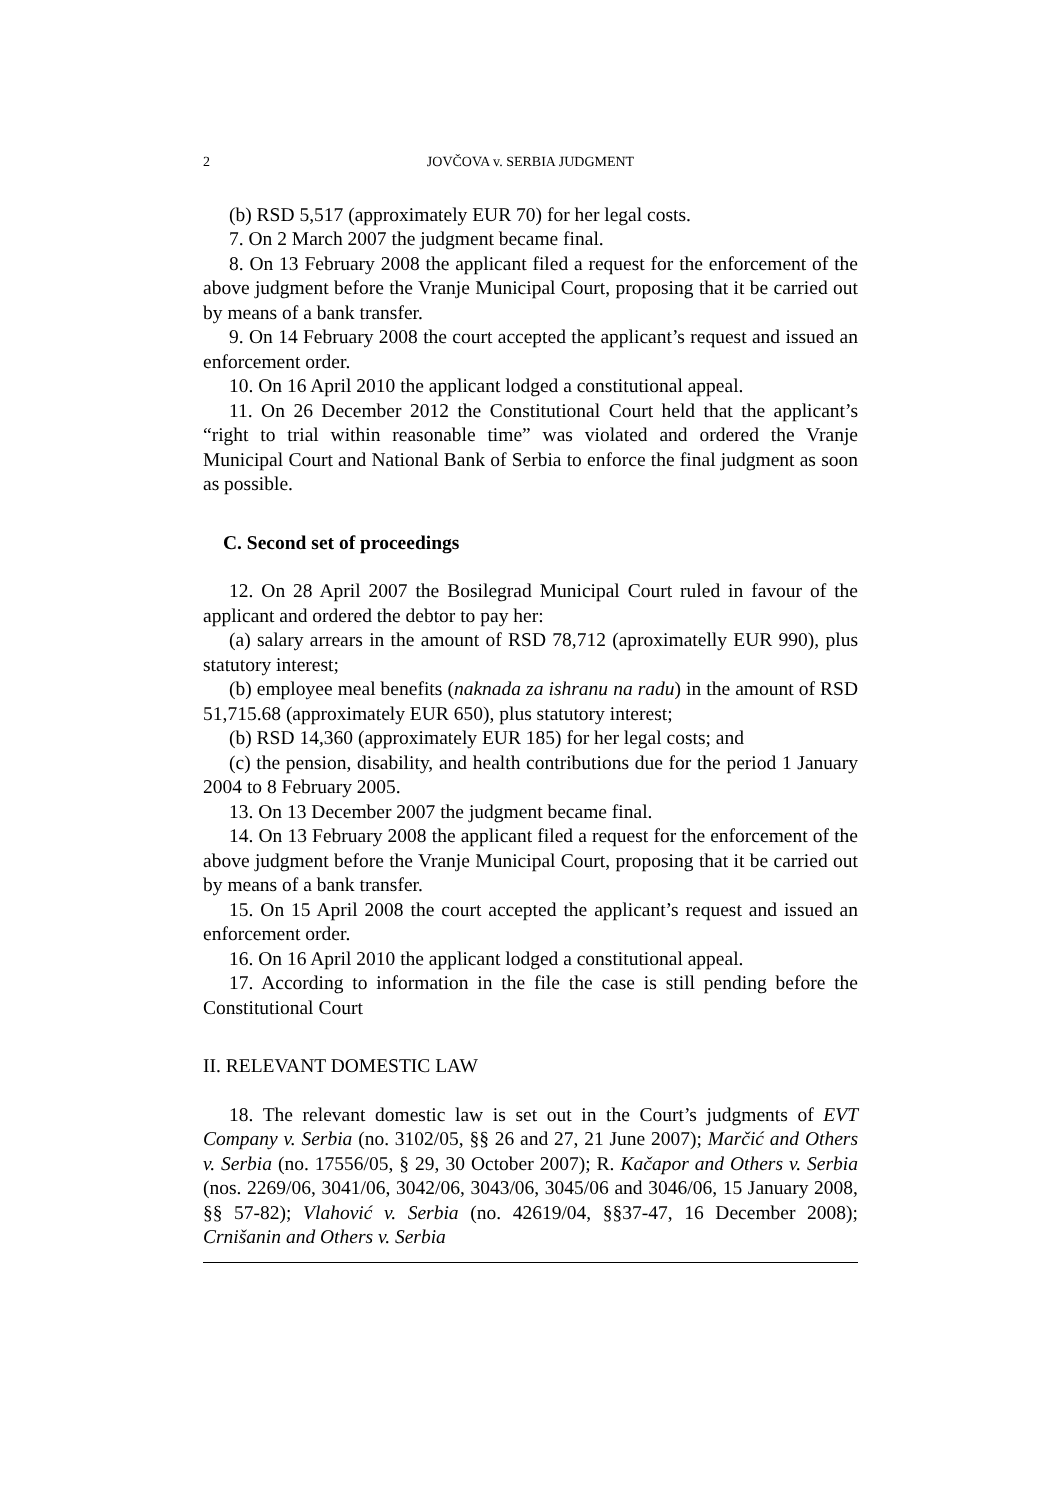2 JOVČOVA v. SERBIA JUDGMENT
(b) RSD 5,517 (approximately EUR 70) for her legal costs.
7. On 2 March 2007 the judgment became final.
8. On 13 February 2008 the applicant filed a request for the enforcement of the above judgment before the Vranje Municipal Court, proposing that it be carried out by means of a bank transfer.
9. On 14 February 2008 the court accepted the applicant’s request and issued an enforcement order.
10. On 16 April 2010 the applicant lodged a constitutional appeal.
11. On 26 December 2012 the Constitutional Court held that the applicant’s “right to trial within reasonable time” was violated and ordered the Vranje Municipal Court and National Bank of Serbia to enforce the final judgment as soon as possible.
C. Second set of proceedings
12. On 28 April 2007 the Bosilegrad Municipal Court ruled in favour of the applicant and ordered the debtor to pay her:
(a) salary arrears in the amount of RSD 78,712 (aproximatelly EUR 990), plus statutory interest;
(b) employee meal benefits (naknada za ishranu na radu) in the amount of RSD 51,715.68 (approximately EUR 650), plus statutory interest;
(b) RSD 14,360 (approximately EUR 185) for her legal costs; and
(c) the pension, disability, and health contributions due for the period 1 January 2004 to 8 February 2005.
13. On 13 December 2007 the judgment became final.
14. On 13 February 2008 the applicant filed a request for the enforcement of the above judgment before the Vranje Municipal Court, proposing that it be carried out by means of a bank transfer.
15. On 15 April 2008 the court accepted the applicant’s request and issued an enforcement order.
16. On 16 April 2010 the applicant lodged a constitutional appeal.
17. According to information in the file the case is still pending before the Constitutional Court
II. RELEVANT DOMESTIC LAW
18. The relevant domestic law is set out in the Court’s judgments of EVT Company v. Serbia (no. 3102/05, §§ 26 and 27, 21 June 2007); Marčić and Others v. Serbia (no. 17556/05, § 29, 30 October 2007); R. Kačapor and Others v. Serbia (nos. 2269/06, 3041/06, 3042/06, 3043/06, 3045/06 and 3046/06, 15 January 2008, §§ 57-82); Vlahović v. Serbia (no. 42619/04, §§37-47, 16 December 2008); Crnišanin and Others v. Serbia